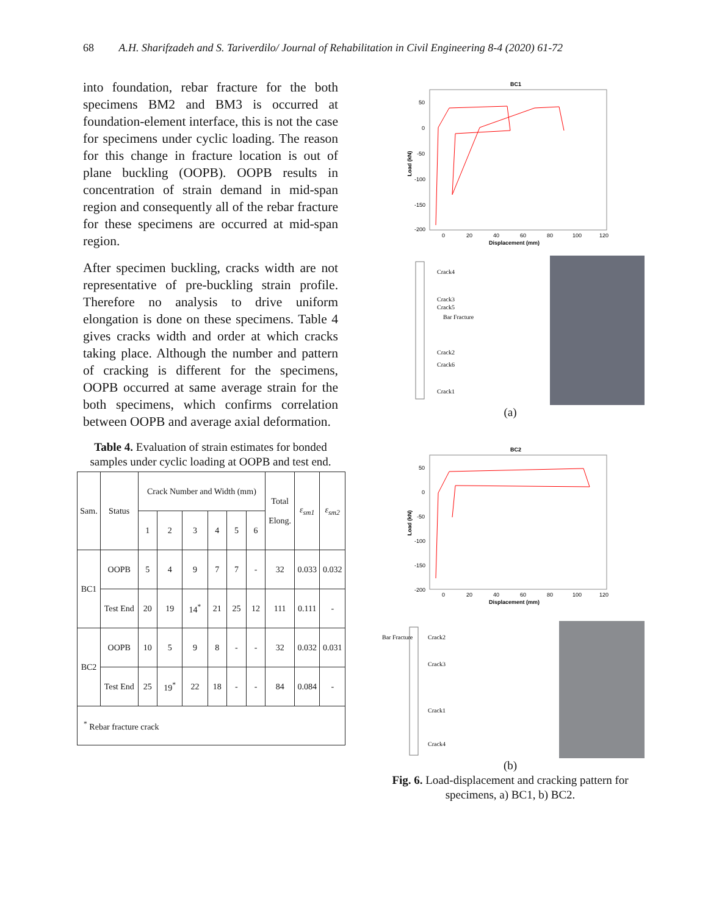68 A.H. Sharifzadeh and S. Tariverdilo/ Journal of Rehabilitation in Civil Engineering 8-4 (2020) 61-72
into foundation, rebar fracture for the both specimens BM2 and BM3 is occurred at foundation-element interface, this is not the case for specimens under cyclic loading. The reason for this change in fracture location is out of plane buckling (OOPB). OOPB results in concentration of strain demand in mid-span region and consequently all of the rebar fracture for these specimens are occurred at mid-span region.
After specimen buckling, cracks width are not representative of pre-buckling strain profile. Therefore no analysis to drive uniform elongation is done on these specimens. Table 4 gives cracks width and order at which cracks taking place. Although the number and pattern of cracking is different for the specimens, OOPB occurred at same average strain for the both specimens, which confirms correlation between OOPB and average axial deformation.
Table 4. Evaluation of strain estimates for bonded samples under cyclic loading at OOPB and test end.
| Sam. | Status | Crack Number and Width (mm) | | | | | | Total Elong. | ε<sub>sm1</sub> | ε<sub>sm2</sub> |
| --- | --- | --- | --- | --- | --- | --- | --- | --- | --- | --- |
| | | 1 | 2 | 3 | 4 | 5 | 6 | | | |
| BC1 | OOPB | 5 | 4 | 9 | 7 | 7 | - | 32 | 0.033 | 0.032 |
| | Test End | 20 | 19 | 14<sup>*</sup> | 21 | 25 | 12 | 111 | 0.111 | - |
| BC2 | OOPB | 10 | 5 | 9 | 8 | - | - | 32 | 0.032 | 0.031 |
| | Test End | 25 | 19<sup>*</sup> | 22 | 18 | - | - | 84 | 0.084 | - |
| <sup>*</sup> Rebar fracture crack | | | | | | | | | | |
BC1
50
0
-50
-100
-150
-200
0
20
40
60
80
100
120
Displacement (mm)
Load (kN)
Crack4
Crack3
Crack5
Bar Fracture
Crack2
Crack6
Crack1
(a)
BC2
50
0
-50
-100
-150
-200
0
20
40
60
80
100
120
Displacement (mm)
Load (kN)
Bar Fracture
Crack2
Crack3
Crack1
Crack4
(b)
Fig. 6. Load-displacement and cracking pattern for specimens, a) BC1, b) BC2.